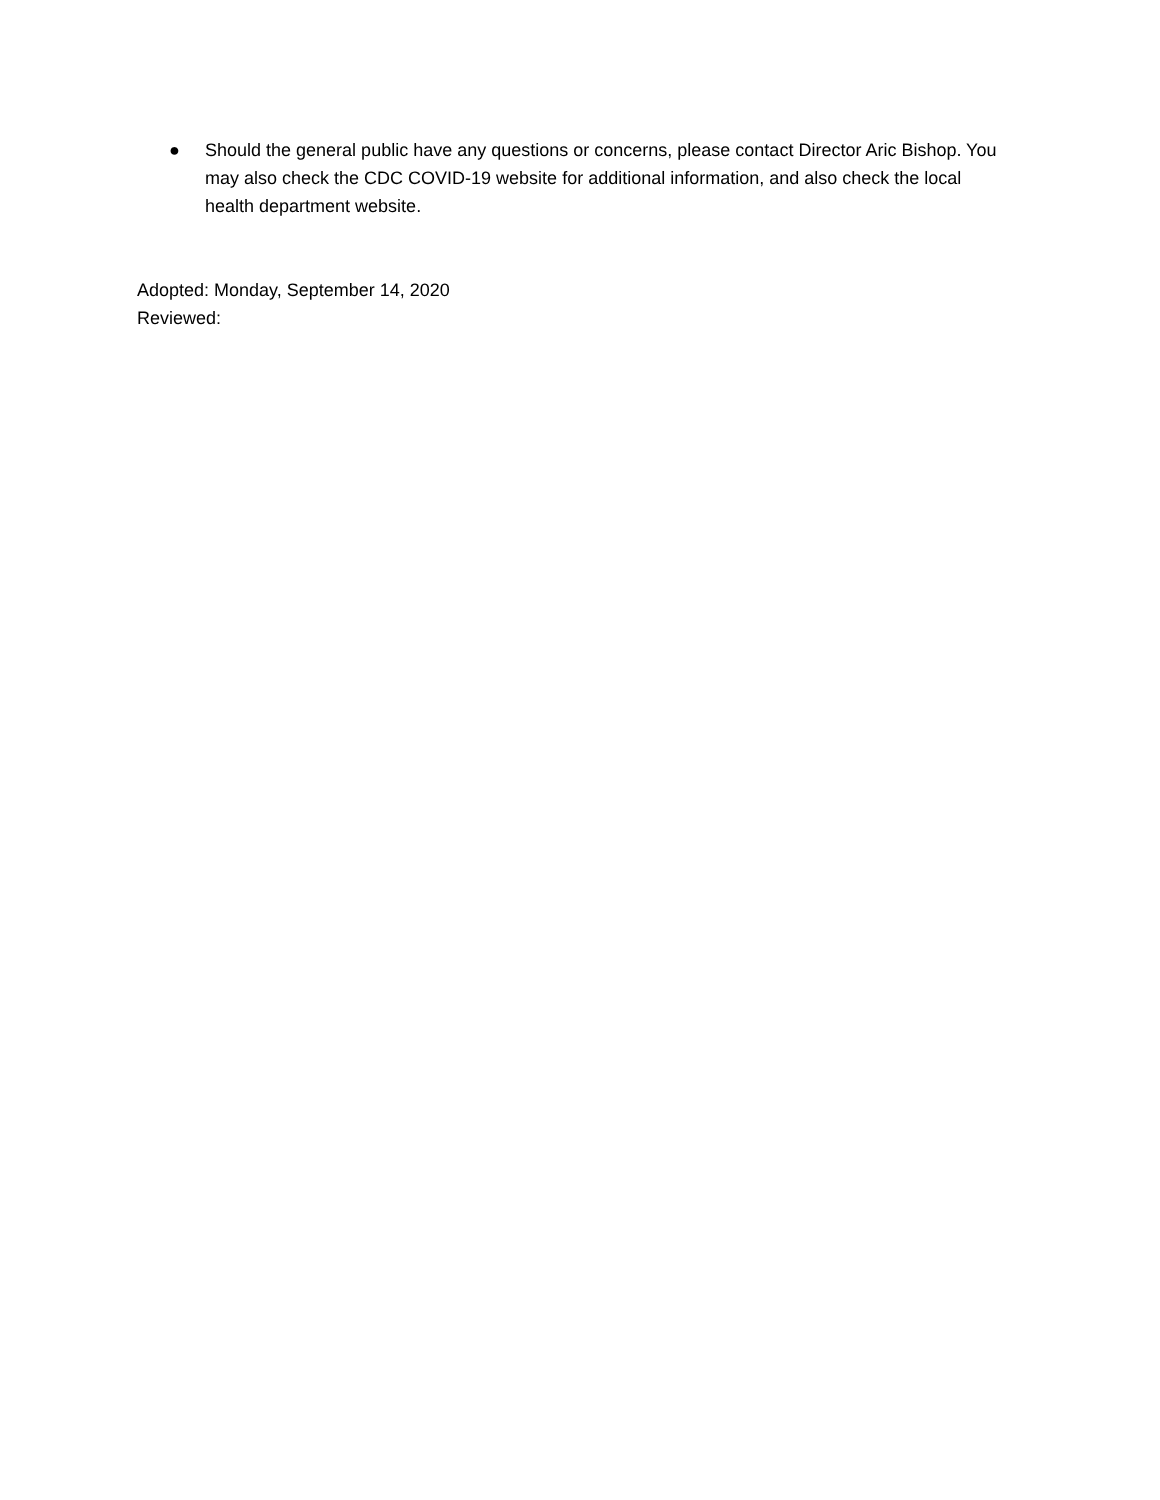● Should the general public have any questions or concerns, please contact Director Aric Bishop. You may also check the CDC COVID-19 website for additional information, and also check the local health department website.
Adopted: Monday, September 14, 2020
Reviewed: